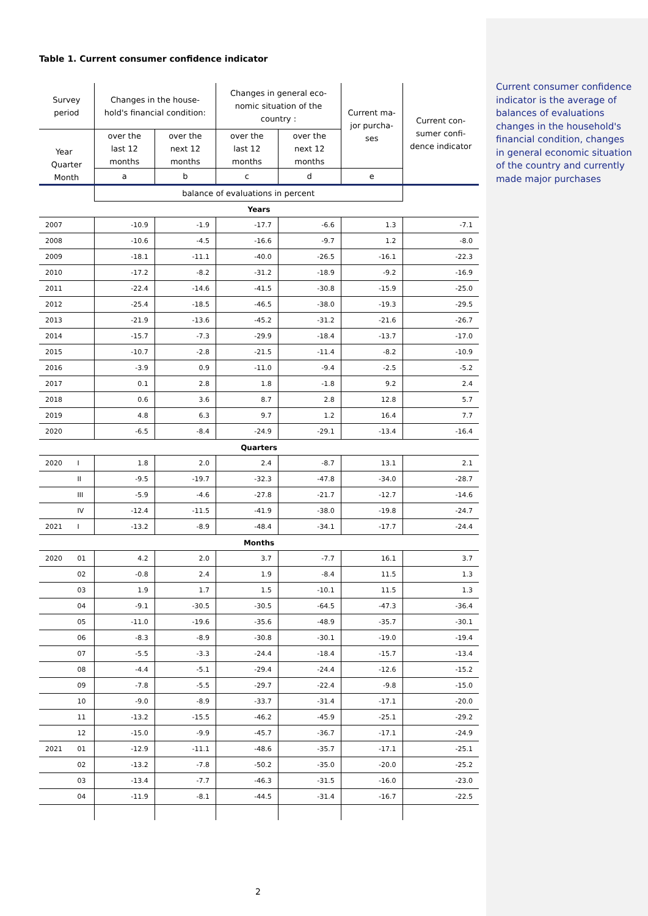Current consumer confi­dence indicator is the aver­age of balances of evalua­tions changes in the house­hold's financial condition, changes in general economic situation of the country and currently made major pur­chases
Table 1. Current consumer confidence indicator
| Survey period | | Changes in the house­hold's financial condition: | | Changes in general eco­nomic situation of the country : | | Current ma­jor purcha­ses | Current con­sumer confi­dence indica­tor |
| --- | --- | --- | --- | --- | --- | --- | --- |
| Year Quarter Month | | over the last 12 months | over the next 12 months | over the last 12 months | over the next 12 months | | |
| | | a | b | c | d | e | |
| | | balance of evaluations in percent | | | | | |
| Years | | | | | | | |
| 2007 | | -10.9 | -1.9 | -17.7 | -6.6 | 1.3 | -7.1 |
| 2008 | | -10.6 | -4.5 | -16.6 | -9.7 | 1.2 | -8.0 |
| 2009 | | -18.1 | -11.1 | -40.0 | -26.5 | -16.1 | -22.3 |
| 2010 | | -17.2 | -8.2 | -31.2 | -18.9 | -9.2 | -16.9 |
| 2011 | | -22.4 | -14.6 | -41.5 | -30.8 | -15.9 | -25.0 |
| 2012 | | -25.4 | -18.5 | -46.5 | -38.0 | -19.3 | -29.5 |
| 2013 | | -21.9 | -13.6 | -45.2 | -31.2 | -21.6 | -26.7 |
| 2014 | | -15.7 | -7.3 | -29.9 | -18.4 | -13.7 | -17.0 |
| 2015 | | -10.7 | -2.8 | -21.5 | -11.4 | -8.2 | -10.9 |
| 2016 | | -3.9 | 0.9 | -11.0 | -9.4 | -2.5 | -5.2 |
| 2017 | | 0.1 | 2.8 | 1.8 | -1.8 | 9.2 | 2.4 |
| 2018 | | 0.6 | 3.6 | 8.7 | 2.8 | 12.8 | 5.7 |
| 2019 | | 4.8 | 6.3 | 9.7 | 1.2 | 16.4 | 7.7 |
| 2020 | | -6.5 | -8.4 | -24.9 | -29.1 | -13.4 | -16.4 |
| Quarters | | | | | | | |
| 2020 | I | 1.8 | 2.0 | 2.4 | -8.7 | 13.1 | 2.1 |
| | II | -9.5 | -19.7 | -32.3 | -47.8 | -34.0 | -28.7 |
| | III | -5.9 | -4.6 | -27.8 | -21.7 | -12.7 | -14.6 |
| | IV | -12.4 | -11.5 | -41.9 | -38.0 | -19.8 | -24.7 |
| 2021 | I | -13.2 | -8.9 | -48.4 | -34.1 | -17.7 | -24.4 |
| Months | | | | | | | |
| 2020 | 01 | 4.2 | 2.0 | 3.7 | -7.7 | 16.1 | 3.7 |
| | 02 | -0.8 | 2.4 | 1.9 | -8.4 | 11.5 | 1.3 |
| | 03 | 1.9 | 1.7 | 1.5 | -10.1 | 11.5 | 1.3 |
| | 04 | -9.1 | -30.5 | -30.5 | -64.5 | -47.3 | -36.4 |
| | 05 | -11.0 | -19.6 | -35.6 | -48.9 | -35.7 | -30.1 |
| | 06 | -8.3 | -8.9 | -30.8 | -30.1 | -19.0 | -19.4 |
| | 07 | -5.5 | -3.3 | -24.4 | -18.4 | -15.7 | -13.4 |
| | 08 | -4.4 | -5.1 | -29.4 | -24.4 | -12.6 | -15.2 |
| | 09 | -7.8 | -5.5 | -29.7 | -22.4 | -9.8 | -15.0 |
| | 10 | -9.0 | -8.9 | -33.7 | -31.4 | -17.1 | -20.0 |
| | 11 | -13.2 | -15.5 | -46.2 | -45.9 | -25.1 | -29.2 |
| | 12 | -15.0 | -9.9 | -45.7 | -36.7 | -17.1 | -24.9 |
| 2021 | 01 | -12.9 | -11.1 | -48.6 | -35.7 | -17.1 | -25.1 |
| | 02 | -13.2 | -7.8 | -50.2 | -35.0 | -20.0 | -25.2 |
| | 03 | -13.4 | -7.7 | -46.3 | -31.5 | -16.0 | -23.0 |
| | 04 | -11.9 | -8.1 | -44.5 | -31.4 | -16.7 | -22.5 |
2